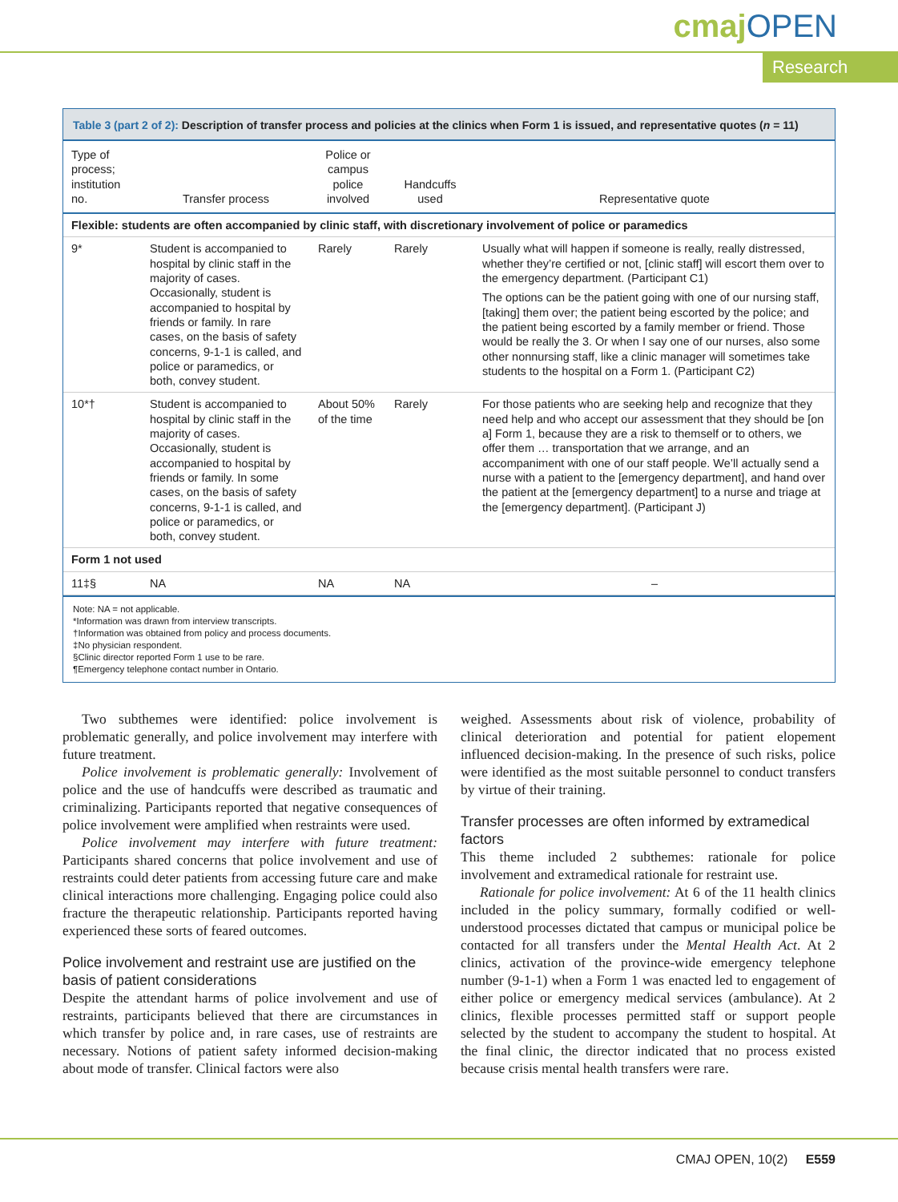cmajOPEN
Research
Table 3 (part 2 of 2): Description of transfer process and policies at the clinics when Form 1 is issued, and representative quotes (n = 11)
| Type of process; institution no. | Transfer process | Police or campus police involved | Handcuffs used | Representative quote |
| --- | --- | --- | --- | --- |
| Flexible: students are often accompanied by clinic staff, with discretionary involvement of police or paramedics | | | | |
| 9* | Student is accompanied to hospital by clinic staff in the majority of cases. Occasionally, student is accompanied to hospital by friends or family. In rare cases, on the basis of safety concerns, 9-1-1 is called, and police or paramedics, or both, convey student. | Rarely | Rarely | Usually what will happen if someone is really, really distressed, whether they’re certified or not, [clinic staff] will escort them over to the emergency department. (Participant C1) The options can be the patient going with one of our nursing staff, [taking] them over; the patient being escorted by the police; and the patient being escorted by a family member or friend. Those would be really the 3. Or when I say one of our nurses, also some other nonnursing staff, like a clinic manager will sometimes take students to the hospital on a Form 1. (Participant C2) |
| 10*† | Student is accompanied to hospital by clinic staff in the majority of cases. Occasionally, student is accompanied to hospital by friends or family. In some cases, on the basis of safety concerns, 9-1-1 is called, and police or paramedics, or both, convey student. | About 50% of the time | Rarely | For those patients who are seeking help and recognize that they need help and who accept our assessment that they should be [on a] Form 1, because they are a risk to themself or to others, we offer them … transportation that we arrange, and an accompaniment with one of our staff people. We’ll actually send a nurse with a patient to the [emergency department], and hand over the patient at the [emergency department] to a nurse and triage at the [emergency department]. (Participant J) |
| Form 1 not used | | | | |
| 11‡§ | NA | NA | NA | – |
Note: NA = not applicable.
*Information was drawn from interview transcripts.
†Information was obtained from policy and process documents.
‡No physician respondent.
§Clinic director reported Form 1 use to be rare.
¶Emergency telephone contact number in Ontario.
Two subthemes were identified: police involvement is problematic generally, and police involvement may interfere with future treatment.
Police involvement is problematic generally: Involvement of police and the use of handcuffs were described as traumatic and criminalizing. Participants reported that negative consequences of police involvement were amplified when restraints were used.
Police involvement may interfere with future treatment: Participants shared concerns that police involvement and use of restraints could deter patients from accessing future care and make clinical interactions more challenging. Engaging police could also fracture the therapeutic relationship. Participants reported having experienced these sorts of feared outcomes.
Police involvement and restraint use are justified on the basis of patient considerations
Despite the attendant harms of police involvement and use of restraints, participants believed that there are circumstances in which transfer by police and, in rare cases, use of restraints are necessary. Notions of patient safety informed decision-making about mode of transfer. Clinical factors were also
weighed. Assessments about risk of violence, probability of clinical deterioration and potential for patient elopement influenced decision-making. In the presence of such risks, police were identified as the most suitable personnel to conduct transfers by virtue of their training.
Transfer processes are often informed by extramedical factors
This theme included 2 subthemes: rationale for police involvement and extramedical rationale for restraint use.
Rationale for police involvement: At 6 of the 11 health clinics included in the policy summary, formally codified or well-understood processes dictated that campus or municipal police be contacted for all transfers under the Mental Health Act. At 2 clinics, activation of the province-wide emergency telephone number (9-1-1) when a Form 1 was enacted led to engagement of either police or emergency medical services (ambulance). At 2 clinics, flexible processes permitted staff or support people selected by the student to accompany the student to hospital. At the final clinic, the director indicated that no process existed because crisis mental health transfers were rare.
CMAJ OPEN, 10(2) E559